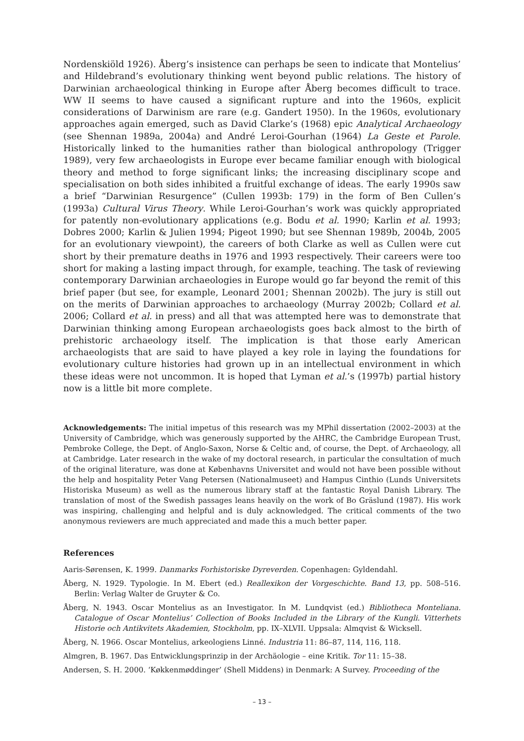Nordenskiöld 1926). Åberg’s insistence can perhaps be seen to indicate that Montelius’ and Hildebrand’s evolutionary thinking went beyond public relations. The history of Darwinian archaeological thinking in Europe after Åberg becomes difficult to trace. WW II seems to have caused a significant rupture and into the 1960s, explicit considerations of Darwinism are rare (e.g. Gandert 1950). In the 1960s, evolutionary approaches again emerged, such as David Clarke’s (1968) epic Analytical Archaeology (see Shennan 1989a, 2004a) and André Leroi-Gourhan (1964) La Geste et Parole. Historically linked to the humanities rather than biological anthropology (Trigger 1989), very few archaeologists in Europe ever became familiar enough with biological theory and method to forge significant links; the increasing disciplinary scope and specialisation on both sides inhibited a fruitful exchange of ideas. The early 1990s saw a brief “Darwinian Resurgence” (Cullen 1993b: 179) in the form of Ben Cullen’s (1993a) Cultural Virus Theory. While Leroi-Gourhan’s work was quickly appropriated for patently non-evolutionary applications (e.g. Bodu et al. 1990; Karlin et al. 1993; Dobres 2000; Karlin & Julien 1994; Pigeot 1990; but see Shennan 1989b, 2004b, 2005 for an evolutionary viewpoint), the careers of both Clarke as well as Cullen were cut short by their premature deaths in 1976 and 1993 respectively. Their careers were too short for making a lasting impact through, for example, teaching. The task of reviewing contemporary Darwinian archaeologies in Europe would go far beyond the remit of this brief paper (but see, for example, Leonard 2001; Shennan 2002b). The jury is still out on the merits of Darwinian approaches to archaeology (Murray 2002b; Collard et al. 2006; Collard et al. in press) and all that was attempted here was to demonstrate that Darwinian thinking among European archaeologists goes back almost to the birth of prehistoric archaeology itself. The implication is that those early American archaeologists that are said to have played a key role in laying the foundations for evolutionary culture histories had grown up in an intellectual environment in which these ideas were not uncommon. It is hoped that Lyman et al.’s (1997b) partial history now is a little bit more complete.
Acknowledgements: The initial impetus of this research was my MPhil dissertation (2002–2003) at the University of Cambridge, which was generously supported by the AHRC, the Cambridge European Trust, Pembroke College, the Dept. of Anglo-Saxon, Norse & Celtic and, of course, the Dept. of Archaeology, all at Cambridge. Later research in the wake of my doctoral research, in particular the consultation of much of the original literature, was done at Københavns Universitet and would not have been possible without the help and hospitality Peter Vang Petersen (Nationalmuseet) and Hampus Cinthio (Lunds Universitets Historiska Museum) as well as the numerous library staff at the fantastic Royal Danish Library. The translation of most of the Swedish passages leans heavily on the work of Bo Gräslund (1987). His work was inspiring, challenging and helpful and is duly acknowledged. The critical comments of the two anonymous reviewers are much appreciated and made this a much better paper.
References
Aaris-Sørensen, K. 1999. Danmarks Forhistoriske Dyreverden. Copenhagen: Gyldendahl.
Åberg, N. 1929. Typologie. In M. Ebert (ed.) Reallexikon der Vorgeschichte. Band 13, pp. 508–516. Berlin: Verlag Walter de Gruyter & Co.
Åberg, N. 1943. Oscar Montelius as an Investigator. In M. Lundqvist (ed.) Bibliotheca Monteliana. Catalogue of Oscar Montelius’ Collection of Books Included in the Library of the Kungli. Vitterhets Historie och Antikvitets Akademien, Stockholm, pp. IX–XLVII. Uppsala: Almqvist & Wicksell.
Åberg, N. 1966. Oscar Montelius, arkeologiens Linné. Industria 11: 86–87, 114, 116, 118.
Almgren, B. 1967. Das Entwicklungsprinzip in der Archäologie – eine Kritik. Tor 11: 15–38.
Andersen, S. H. 2000. ‘Køkkenmøddinger’ (Shell Middens) in Denmark: A Survey. Proceeding of the
– 13 –